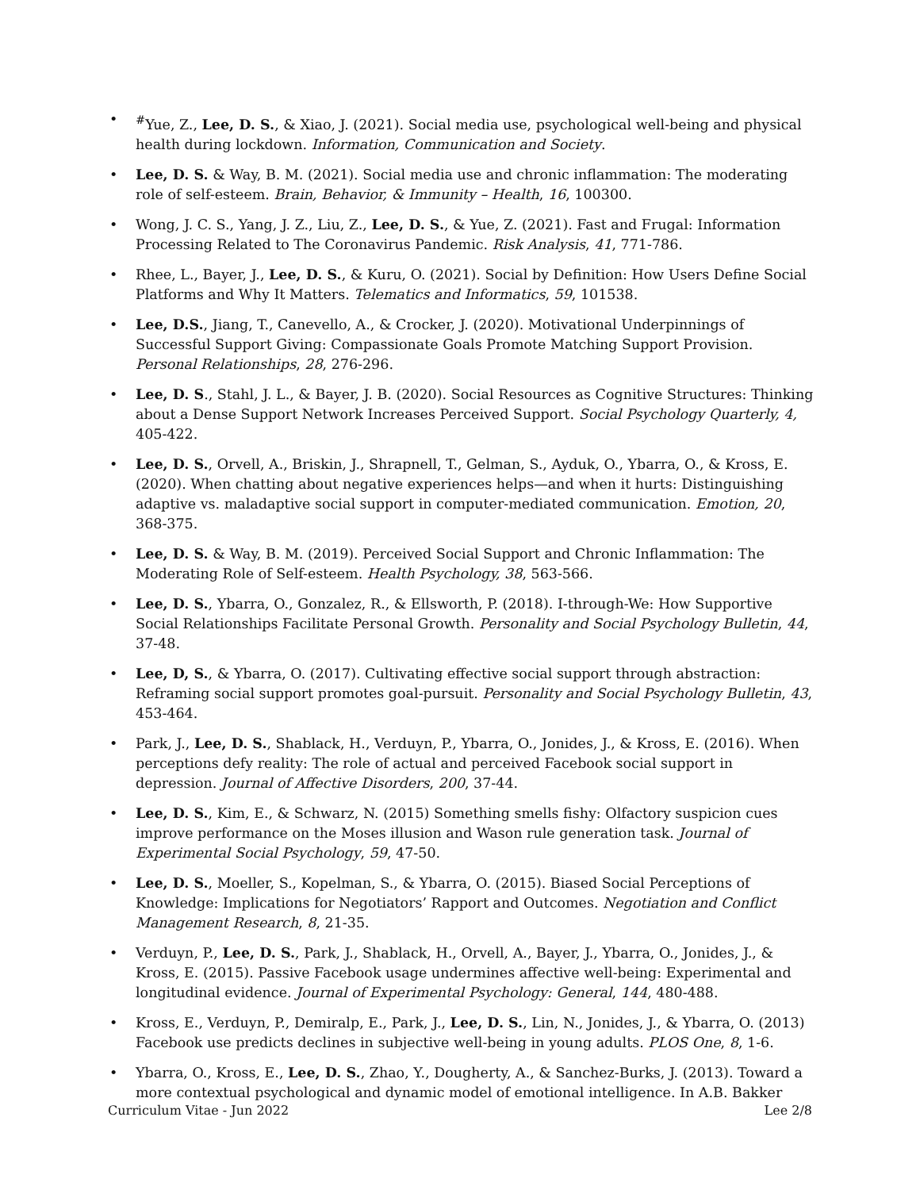<sup>#</sup> Yue, Z., Lee, D. S., & Xiao, J. (2021). Social media use, psychological well-being and physical health during lockdown. Information, Communication and Society.
Lee, D. S. & Way, B. M. (2021). Social media use and chronic inflammation: The moderating role of self-esteem. Brain, Behavior, & Immunity – Health, 16, 100300.
Wong, J. C. S., Yang, J. Z., Liu, Z., Lee, D. S., & Yue, Z. (2021). Fast and Frugal: Information Processing Related to The Coronavirus Pandemic. Risk Analysis, 41, 771-786.
Rhee, L., Bayer, J., Lee, D. S., & Kuru, O. (2021). Social by Definition: How Users Define Social Platforms and Why It Matters. Telematics and Informatics, 59, 101538.
Lee, D.S., Jiang, T., Canevello, A., & Crocker, J. (2020). Motivational Underpinnings of Successful Support Giving: Compassionate Goals Promote Matching Support Provision. Personal Relationships, 28, 276-296.
Lee, D. S., Stahl, J. L., & Bayer, J. B. (2020). Social Resources as Cognitive Structures: Thinking about a Dense Support Network Increases Perceived Support. Social Psychology Quarterly, 4, 405-422.
Lee, D. S., Orvell, A., Briskin, J., Shrapnell, T., Gelman, S., Ayduk, O., Ybarra, O., & Kross, E. (2020). When chatting about negative experiences helps—and when it hurts: Distinguishing adaptive vs. maladaptive social support in computer-mediated communication. Emotion, 20, 368-375.
Lee, D. S. & Way, B. M. (2019). Perceived Social Support and Chronic Inflammation: The Moderating Role of Self-esteem. Health Psychology, 38, 563-566.
Lee, D. S., Ybarra, O., Gonzalez, R., & Ellsworth, P. (2018). I-through-We: How Supportive Social Relationships Facilitate Personal Growth. Personality and Social Psychology Bulletin, 44, 37-48.
Lee, D, S., & Ybarra, O. (2017). Cultivating effective social support through abstraction: Reframing social support promotes goal-pursuit. Personality and Social Psychology Bulletin, 43, 453-464.
Park, J., Lee, D. S., Shablack, H., Verduyn, P., Ybarra, O., Jonides, J., & Kross, E. (2016). When perceptions defy reality: The role of actual and perceived Facebook social support in depression. Journal of Affective Disorders, 200, 37-44.
Lee, D. S., Kim, E., & Schwarz, N. (2015) Something smells fishy: Olfactory suspicion cues improve performance on the Moses illusion and Wason rule generation task. Journal of Experimental Social Psychology, 59, 47-50.
Lee, D. S., Moeller, S., Kopelman, S., & Ybarra, O. (2015). Biased Social Perceptions of Knowledge: Implications for Negotiators’ Rapport and Outcomes. Negotiation and Conflict Management Research, 8, 21-35.
Verduyn, P., Lee, D. S., Park, J., Shablack, H., Orvell, A., Bayer, J., Ybarra, O., Jonides, J., & Kross, E. (2015). Passive Facebook usage undermines affective well-being: Experimental and longitudinal evidence. Journal of Experimental Psychology: General, 144, 480-488.
Kross, E., Verduyn, P., Demiralp, E., Park, J., Lee, D. S., Lin, N., Jonides, J., & Ybarra, O. (2013) Facebook use predicts declines in subjective well-being in young adults. PLOS One, 8, 1-6.
Ybarra, O., Kross, E., Lee, D. S., Zhao, Y., Dougherty, A., & Sanchez-Burks, J. (2013). Toward a more contextual psychological and dynamic model of emotional intelligence. In A.B. Bakker
Curriculum Vitae - Jun 2022 Lee 2/8